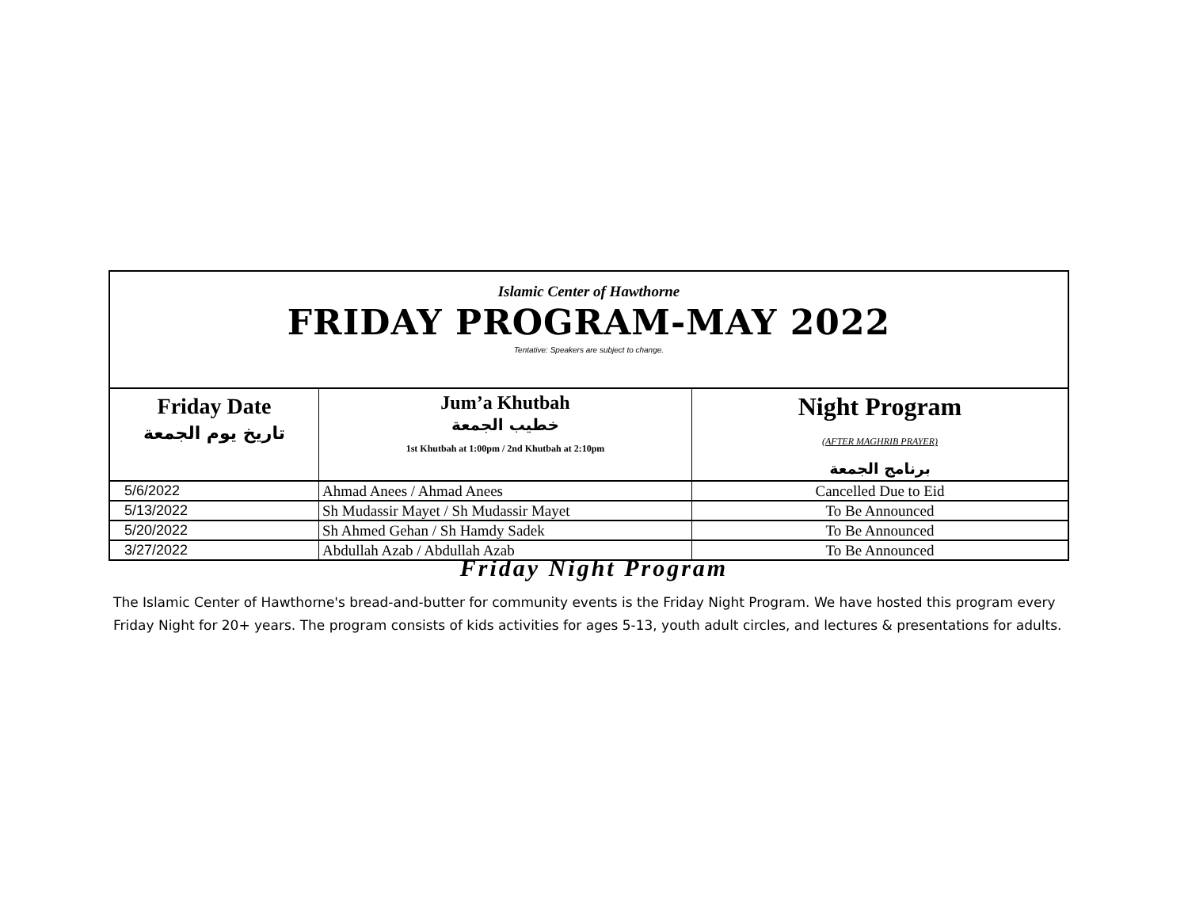Islamic Center of Hawthorne
FRIDAY PROGRAM-MAY 2022
Tentative: Speakers are subject to change.
| Friday Date تاريخ يوم الجمعة | Jum’a Khutbah خطيب الجمعة 1st Khutbah at 1:00pm / 2nd Khutbah at 2:10pm | Night Program (AFTER MAGHRIB PRAYER) برنامج الجمعة |
| --- | --- | --- |
| 5/6/2022 | Ahmad Anees / Ahmad Anees | Cancelled Due to Eid |
| 5/13/2022 | Sh Mudassir Mayet / Sh Mudassir Mayet | To Be Announced |
| 5/20/2022 | Sh Ahmed Gehan / Sh Hamdy Sadek | To Be Announced |
| 3/27/2022 | Abdullah Azab / Abdullah Azab | To Be Announced |
Friday Night Program
The Islamic Center of Hawthorne's bread-and-butter for community events is the Friday Night Program. We have hosted this program every Friday Night for 20+ years. The program consists of kids activities for ages 5-13, youth adult circles, and lectures & presentations for adults.